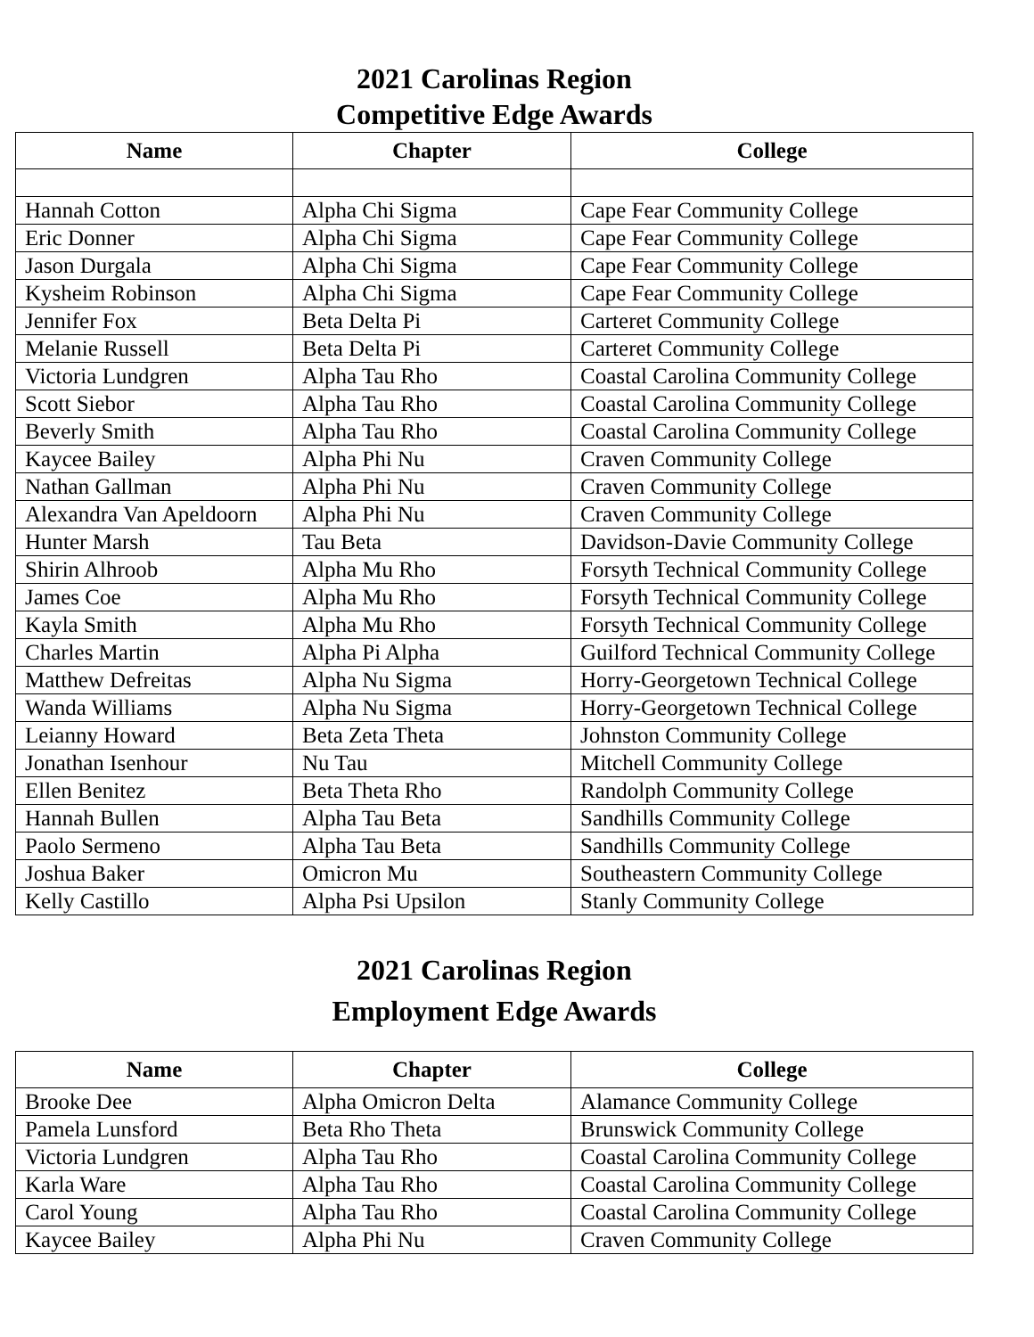2021 Carolinas Region
Competitive Edge Awards
| Name | Chapter | College |
| --- | --- | --- |
| Hannah Cotton | Alpha Chi Sigma | Cape Fear Community College |
| Eric Donner | Alpha Chi Sigma | Cape Fear Community College |
| Jason Durgala | Alpha Chi Sigma | Cape Fear Community College |
| Kysheim Robinson | Alpha Chi Sigma | Cape Fear Community College |
| Jennifer Fox | Beta Delta Pi | Carteret Community College |
| Melanie Russell | Beta Delta Pi | Carteret Community College |
| Victoria Lundgren | Alpha Tau Rho | Coastal Carolina Community College |
| Scott Siebor | Alpha Tau Rho | Coastal Carolina Community College |
| Beverly Smith | Alpha Tau Rho | Coastal Carolina Community College |
| Kaycee Bailey | Alpha Phi Nu | Craven Community College |
| Nathan Gallman | Alpha Phi Nu | Craven Community College |
| Alexandra Van Apeldoorn | Alpha Phi Nu | Craven Community College |
| Hunter Marsh | Tau Beta | Davidson-Davie Community College |
| Shirin Alhroob | Alpha Mu Rho | Forsyth Technical Community College |
| James Coe | Alpha Mu Rho | Forsyth Technical Community College |
| Kayla Smith | Alpha Mu Rho | Forsyth Technical Community College |
| Charles Martin | Alpha Pi Alpha | Guilford Technical Community College |
| Matthew Defreitas | Alpha Nu Sigma | Horry-Georgetown Technical College |
| Wanda Williams | Alpha Nu Sigma | Horry-Georgetown Technical College |
| Leianny Howard | Beta Zeta Theta | Johnston Community College |
| Jonathan Isenhour | Nu Tau | Mitchell Community College |
| Ellen Benitez | Beta Theta Rho | Randolph Community College |
| Hannah Bullen | Alpha Tau Beta | Sandhills Community College |
| Paolo Sermeno | Alpha Tau Beta | Sandhills Community College |
| Joshua Baker | Omicron Mu | Southeastern Community College |
| Kelly Castillo | Alpha Psi Upsilon | Stanly Community College |
2021 Carolinas Region
Employment Edge Awards
| Name | Chapter | College |
| --- | --- | --- |
| Brooke Dee | Alpha Omicron Delta | Alamance Community College |
| Pamela Lunsford | Beta Rho Theta | Brunswick Community College |
| Victoria Lundgren | Alpha Tau Rho | Coastal Carolina Community College |
| Karla Ware | Alpha Tau Rho | Coastal Carolina Community College |
| Carol Young | Alpha Tau Rho | Coastal Carolina Community College |
| Kaycee Bailey | Alpha Phi Nu | Craven Community College |